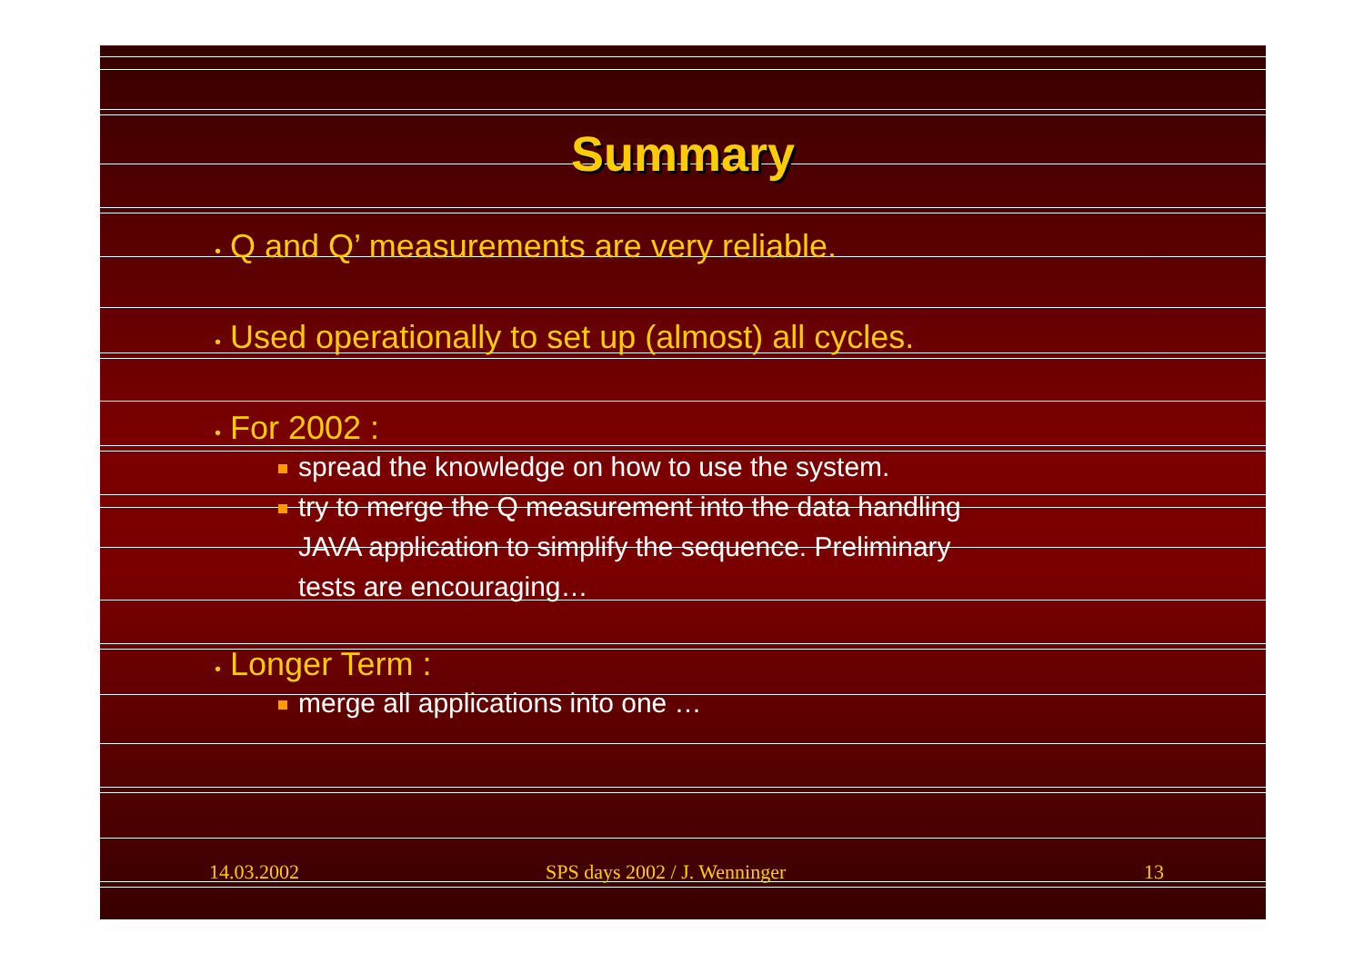Summary
• Q and Q’ measurements are very reliable.
• Used operationally to set up (almost) all cycles.
• For 2002 :
spread the knowledge on how to use the system.
try to merge the Q measurement into the data handling
JAVA application to simplify the sequence. Preliminary
tests are encouraging…
• Longer Term :
merge all applications into one …
14.03.2002 SPS days 2002 / J. Wenninger 13